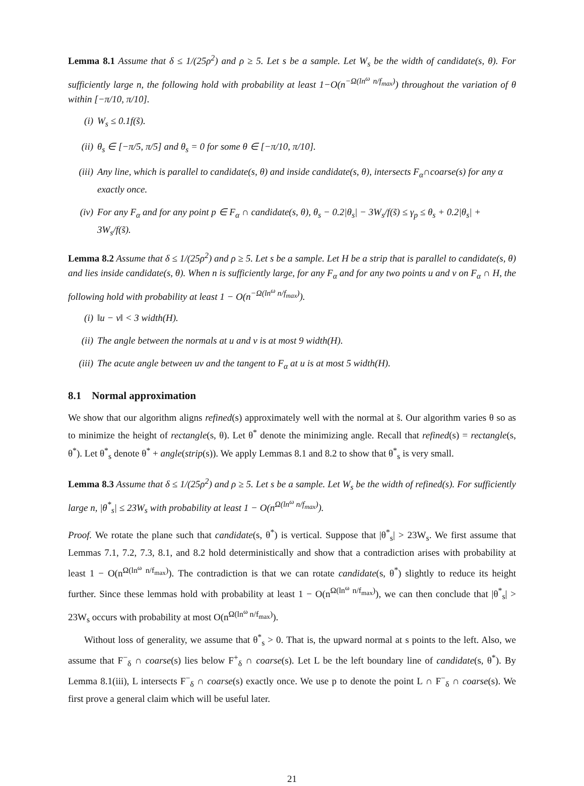Lemma 8.1 Assume that δ ≤ 1/(25ρ<sup>2</sup>) and ρ ≥ 5. Let s be a sample. Let W<sub>s</sub> be the width of candidate(s, θ). For sufficiently large n, the following hold with probability at least 1−O(n<sup>−Ω(ln<sup>ω</sup> n/f<sub>max</sub>)</sup>) throughout the variation of θ within [−π/10, π/10].
(i) W<sub>s</sub> ≤ 0.1f(s̃).
(ii) θ<sub>s</sub> ∈ [−π/5, π/5] and θ<sub>s</sub> = 0 for some θ ∈ [−π/10, π/10].
(iii) Any line, which is parallel to candidate(s, θ) and inside candidate(s, θ), intersects F<sub>α</sub>∩coarse(s) for any α exactly once.
(iv) For any F<sub>α</sub> and for any point p ∈ F<sub>α</sub> ∩ candidate(s, θ), θ<sub>s</sub> − 0.2|θ<sub>s</sub>| − 3W<sub>s</sub>/f(s̃) ≤ γ<sub>p</sub> ≤ θ<sub>s</sub> + 0.2|θ<sub>s</sub>| + 3W<sub>s</sub>/f(s̃).
Lemma 8.2 Assume that δ ≤ 1/(25ρ<sup>2</sup>) and ρ ≥ 5. Let s be a sample. Let H be a strip that is parallel to candidate(s, θ) and lies inside candidate(s, θ). When n is sufficiently large, for any F<sub>α</sub> and for any two points u and v on F<sub>α</sub> ∩ H, the following hold with probability at least 1 − O(n<sup>−Ω(ln<sup>ω</sup> n/f<sub>max</sub>)</sup>).
(i) ‖u − v‖ < 3 width(H).
(ii) The angle between the normals at u and v is at most 9 width(H).
(iii) The acute angle between uv and the tangent to F<sub>α</sub> at u is at most 5 width(H).
8.1 Normal approximation
We show that our algorithm aligns refined(s) approximately well with the normal at s̃. Our algorithm varies θ so as to minimize the height of rectangle(s, θ). Let θ<sup>*</sup> denote the minimizing angle. Recall that refined(s) = rectangle(s, θ<sup>*</sup>). Let θ<sup>*</sup><sub>s</sub> denote θ<sup>*</sup> + angle(strip(s)). We apply Lemmas 8.1 and 8.2 to show that θ<sup>*</sup><sub>s</sub> is very small.
Lemma 8.3 Assume that δ ≤ 1/(25ρ<sup>2</sup>) and ρ ≥ 5. Let s be a sample. Let W<sub>s</sub> be the width of refined(s). For sufficiently large n, |θ<sup>*</sup><sub>s</sub>| ≤ 23W<sub>s</sub> with probability at least 1 − O(n<sup>Ω(ln<sup>ω</sup> n/f<sub>max</sub>)</sup>).
Proof. We rotate the plane such that candidate(s, θ<sup>*</sup>) is vertical. Suppose that |θ<sup>*</sup><sub>s</sub>| > 23W<sub>s</sub>. We first assume that Lemmas 7.1, 7.2, 7.3, 8.1, and 8.2 hold deterministically and show that a contradiction arises with probability at least 1 − O(n<sup>Ω(ln<sup>ω</sup> n/f<sub>max</sub>)</sup>). The contradiction is that we can rotate candidate(s, θ<sup>*</sup>) slightly to reduce its height further. Since these lemmas hold with probability at least 1 − O(n<sup>Ω(ln<sup>ω</sup> n/f<sub>max</sub>)</sup>), we can then conclude that |θ<sup>*</sup><sub>s</sub>| > 23W<sub>s</sub> occurs with probability at most O(n<sup>Ω(ln<sup>ω</sup> n/f<sub>max</sub>)</sup>).
Without loss of generality, we assume that θ<sup>*</sup><sub>s</sub> > 0. That is, the upward normal at s points to the left. Also, we assume that F<sup>−</sup><sub>δ</sub> ∩ coarse(s) lies below F<sup>+</sup><sub>δ</sub> ∩ coarse(s). Let L be the left boundary line of candidate(s, θ<sup>*</sup>). By Lemma 8.1(iii), L intersects F<sup>−</sup><sub>δ</sub> ∩ coarse(s) exactly once. We use p to denote the point L ∩ F<sup>−</sup><sub>δ</sub> ∩ coarse(s). We first prove a general claim which will be useful later.
21